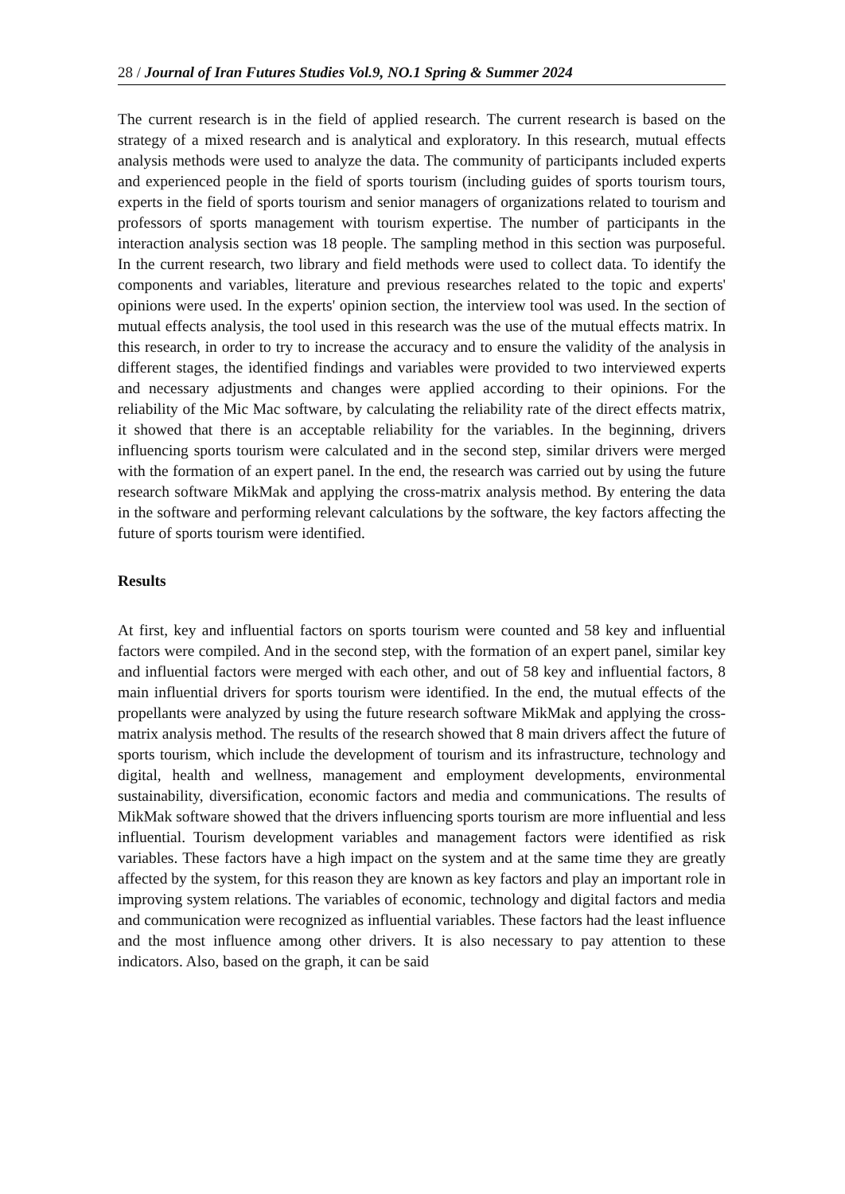28 / Journal of Iran Futures Studies Vol.9, NO.1 Spring & Summer 2024
The current research is in the field of applied research. The current research is based on the strategy of a mixed research and is analytical and exploratory. In this research, mutual effects analysis methods were used to analyze the data. The community of participants included experts and experienced people in the field of sports tourism (including guides of sports tourism tours, experts in the field of sports tourism and senior managers of organizations related to tourism and professors of sports management with tourism expertise. The number of participants in the interaction analysis section was 18 people. The sampling method in this section was purposeful. In the current research, two library and field methods were used to collect data. To identify the components and variables, literature and previous researches related to the topic and experts' opinions were used. In the experts' opinion section, the interview tool was used. In the section of mutual effects analysis, the tool used in this research was the use of the mutual effects matrix. In this research, in order to try to increase the accuracy and to ensure the validity of the analysis in different stages, the identified findings and variables were provided to two interviewed experts and necessary adjustments and changes were applied according to their opinions. For the reliability of the Mic Mac software, by calculating the reliability rate of the direct effects matrix, it showed that there is an acceptable reliability for the variables. In the beginning, drivers influencing sports tourism were calculated and in the second step, similar drivers were merged with the formation of an expert panel. In the end, the research was carried out by using the future research software MikMak and applying the cross-matrix analysis method. By entering the data in the software and performing relevant calculations by the software, the key factors affecting the future of sports tourism were identified.
Results
At first, key and influential factors on sports tourism were counted and 58 key and influential factors were compiled. And in the second step, with the formation of an expert panel, similar key and influential factors were merged with each other, and out of 58 key and influential factors, 8 main influential drivers for sports tourism were identified. In the end, the mutual effects of the propellants were analyzed by using the future research software MikMak and applying the cross-matrix analysis method. The results of the research showed that 8 main drivers affect the future of sports tourism, which include the development of tourism and its infrastructure, technology and digital, health and wellness, management and employment developments, environmental sustainability, diversification, economic factors and media and communications. The results of MikMak software showed that the drivers influencing sports tourism are more influential and less influential. Tourism development variables and management factors were identified as risk variables. These factors have a high impact on the system and at the same time they are greatly affected by the system, for this reason they are known as key factors and play an important role in improving system relations. The variables of economic, technology and digital factors and media and communication were recognized as influential variables. These factors had the least influence and the most influence among other drivers. It is also necessary to pay attention to these indicators. Also, based on the graph, it can be said